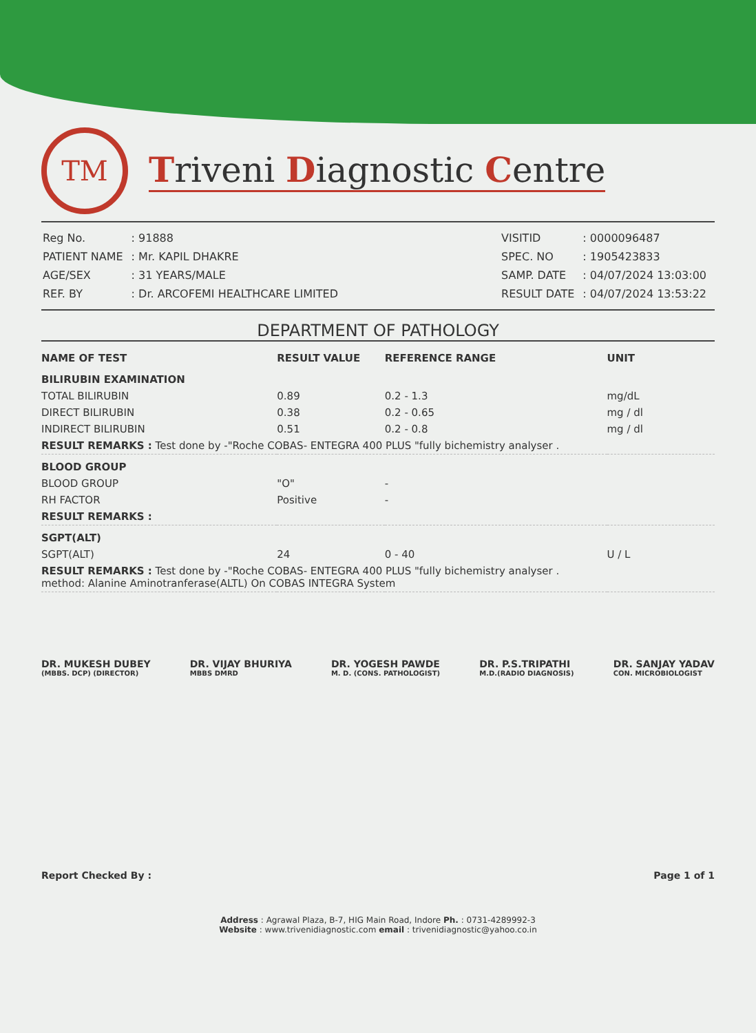TM
Triveni Diagnostic Centre
| Reg No. | : 91888 |
| PATIENT NAME | : Mr. KAPIL DHAKRE |
| AGE/SEX | : 31 YEARS/MALE |
| REF. BY | : Dr. ARCOFEMI HEALTHCARE LIMITED |
| VISITID | : 0000096487 |
| SPEC. NO | : 1905423833 |
| SAMP. DATE | : 04/07/2024 13:03:00 |
| RESULT DATE | : 04/07/2024 13:53:22 |
DEPARTMENT OF PATHOLOGY
| NAME OF TEST | RESULT VALUE | REFERENCE RANGE | UNIT |
| --- | --- | --- | --- |
| BILIRUBIN EXAMINATION | | | |
| TOTAL BILIRUBIN | 0.89 | 0.2 - 1.3 | mg/dL |
| DIRECT BILIRUBIN | 0.38 | 0.2 - 0.65 | mg / dl |
| INDIRECT BILIRUBIN | 0.51 | 0.2 - 0.8 | mg / dl |
| RESULT REMARKS : Test done by -"Roche COBAS- ENTEGRA 400 PLUS "fully bichemistry analyser . | | | |
| BLOOD GROUP | | | |
| BLOOD GROUP | "O" | - | |
| RH FACTOR | Positive | - | |
| RESULT REMARKS : | | | |
| SGPT(ALT) | | | |
| SGPT(ALT) | 24 | 0 - 40 | U / L |
| RESULT REMARKS : Test done by -"Roche COBAS- ENTEGRA 400 PLUS "fully bichemistry analyser . method: Alanine Aminotranferase(ALTL) On COBAS INTEGRA System | | | |
DR. MUKESH DUBEY
(MBBS. DCP) (DIRECTOR)
DR. VIJAY BHURIYA
MBBS DMRD
DR. YOGESH PAWDE
M. D. (CONS. PATHOLOGIST)
DR. P.S.TRIPATHI
M.D.(RADIO DIAGNOSIS)
DR. SANJAY YADAV
CON. MICROBIOLOGIST
Report Checked By : Page 1 of 1
Address : Agrawal Plaza, B-7, HIG Main Road, Indore Ph. : 0731-4289992-3
Website : www.trivenidiagnostic.com email : trivenidiagnostic@yahoo.co.in